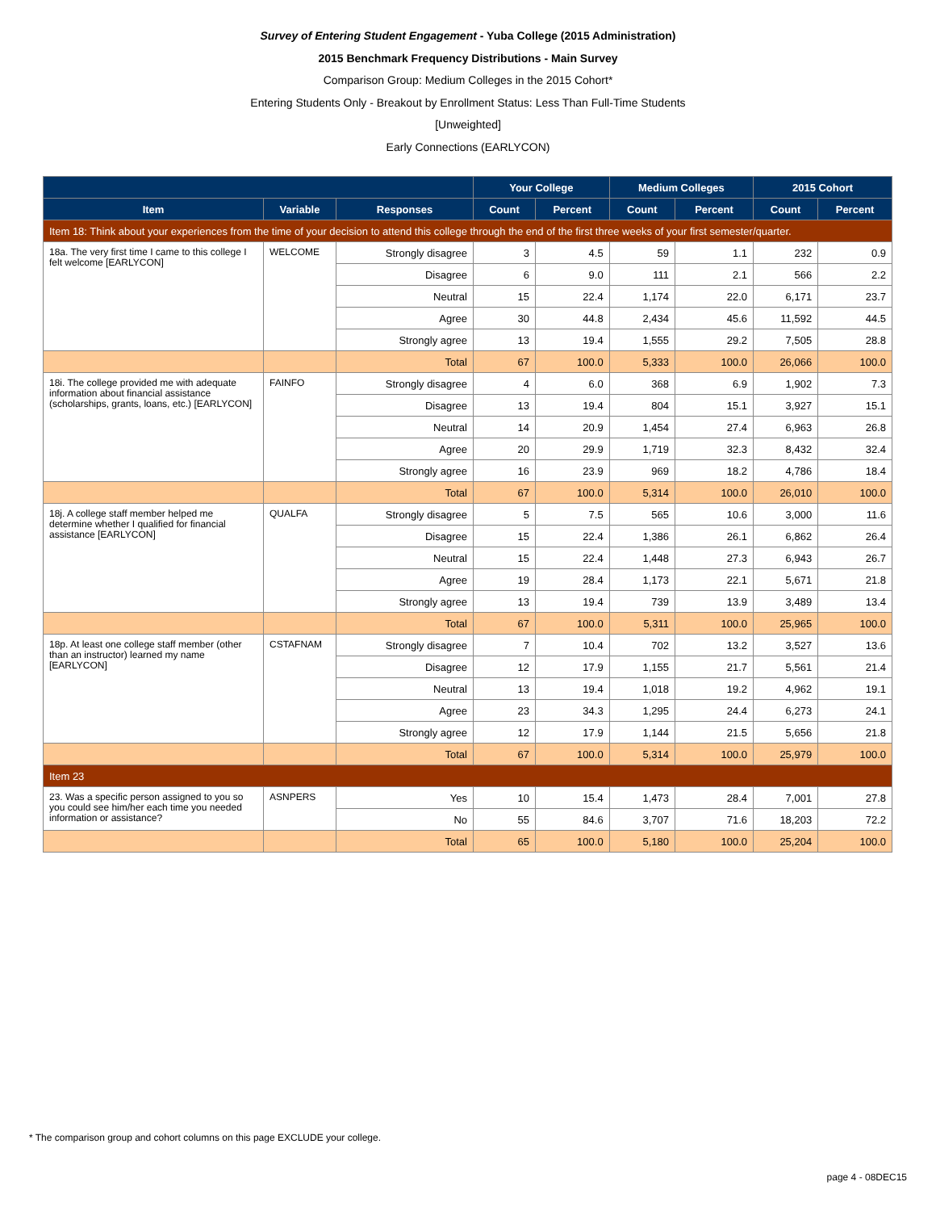Survey of Entering Student Engagement - Yuba College (2015 Administration)
2015 Benchmark Frequency Distributions - Main Survey
Comparison Group: Medium Colleges in the 2015 Cohort*
Entering Students Only - Breakout by Enrollment Status: Less Than Full-Time Students
[Unweighted]
Early Connections (EARLYCON)
| | | | Your College | | Medium Colleges | | 2015 Cohort | |
| --- | --- | --- | --- | --- | --- | --- | --- | --- |
| Item | Variable | Responses | Count | Percent | Count | Percent | Count | Percent |
| Item 18: Think about your experiences from the time of your decision to attend this college through the end of the first three weeks of your first semester/quarter. | | | | | | | | |
| 18a. The very first time I came to this college I felt welcome [EARLYCON] | WELCOME | Strongly disagree | 3 | 4.5 | 59 | 1.1 | 232 | 0.9 |
| | | Disagree | 6 | 9.0 | 111 | 2.1 | 566 | 2.2 |
| | | Neutral | 15 | 22.4 | 1,174 | 22.0 | 6,171 | 23.7 |
| | | Agree | 30 | 44.8 | 2,434 | 45.6 | 11,592 | 44.5 |
| | | Strongly agree | 13 | 19.4 | 1,555 | 29.2 | 7,505 | 28.8 |
| | | Total | 67 | 100.0 | 5,333 | 100.0 | 26,066 | 100.0 |
| 18i. The college provided me with adequate information about financial assistance (scholarships, grants, loans, etc.) [EARLYCON] | FAINFO | Strongly disagree | 4 | 6.0 | 368 | 6.9 | 1,902 | 7.3 |
| | | Disagree | 13 | 19.4 | 804 | 15.1 | 3,927 | 15.1 |
| | | Neutral | 14 | 20.9 | 1,454 | 27.4 | 6,963 | 26.8 |
| | | Agree | 20 | 29.9 | 1,719 | 32.3 | 8,432 | 32.4 |
| | | Strongly agree | 16 | 23.9 | 969 | 18.2 | 4,786 | 18.4 |
| | | Total | 67 | 100.0 | 5,314 | 100.0 | 26,010 | 100.0 |
| 18j. A college staff member helped me determine whether I qualified for financial assistance [EARLYCON] | QUALFA | Strongly disagree | 5 | 7.5 | 565 | 10.6 | 3,000 | 11.6 |
| | | Disagree | 15 | 22.4 | 1,386 | 26.1 | 6,862 | 26.4 |
| | | Neutral | 15 | 22.4 | 1,448 | 27.3 | 6,943 | 26.7 |
| | | Agree | 19 | 28.4 | 1,173 | 22.1 | 5,671 | 21.8 |
| | | Strongly agree | 13 | 19.4 | 739 | 13.9 | 3,489 | 13.4 |
| | | Total | 67 | 100.0 | 5,311 | 100.0 | 25,965 | 100.0 |
| 18p. At least one college staff member (other than an instructor) learned my name [EARLYCON] | CSTAFNAM | Strongly disagree | 7 | 10.4 | 702 | 13.2 | 3,527 | 13.6 |
| | | Disagree | 12 | 17.9 | 1,155 | 21.7 | 5,561 | 21.4 |
| | | Neutral | 13 | 19.4 | 1,018 | 19.2 | 4,962 | 19.1 |
| | | Agree | 23 | 34.3 | 1,295 | 24.4 | 6,273 | 24.1 |
| | | Strongly agree | 12 | 17.9 | 1,144 | 21.5 | 5,656 | 21.8 |
| | | Total | 67 | 100.0 | 5,314 | 100.0 | 25,979 | 100.0 |
| Item 23 | | | | | | | | |
| 23. Was a specific person assigned to you so you could see him/her each time you needed information or assistance? | ASNPERS | Yes | 10 | 15.4 | 1,473 | 28.4 | 7,001 | 27.8 |
| | | No | 55 | 84.6 | 3,707 | 71.6 | 18,203 | 72.2 |
| | | Total | 65 | 100.0 | 5,180 | 100.0 | 25,204 | 100.0 |
* The comparison group and cohort columns on this page EXCLUDE your college.
page 4 - 08DEC15